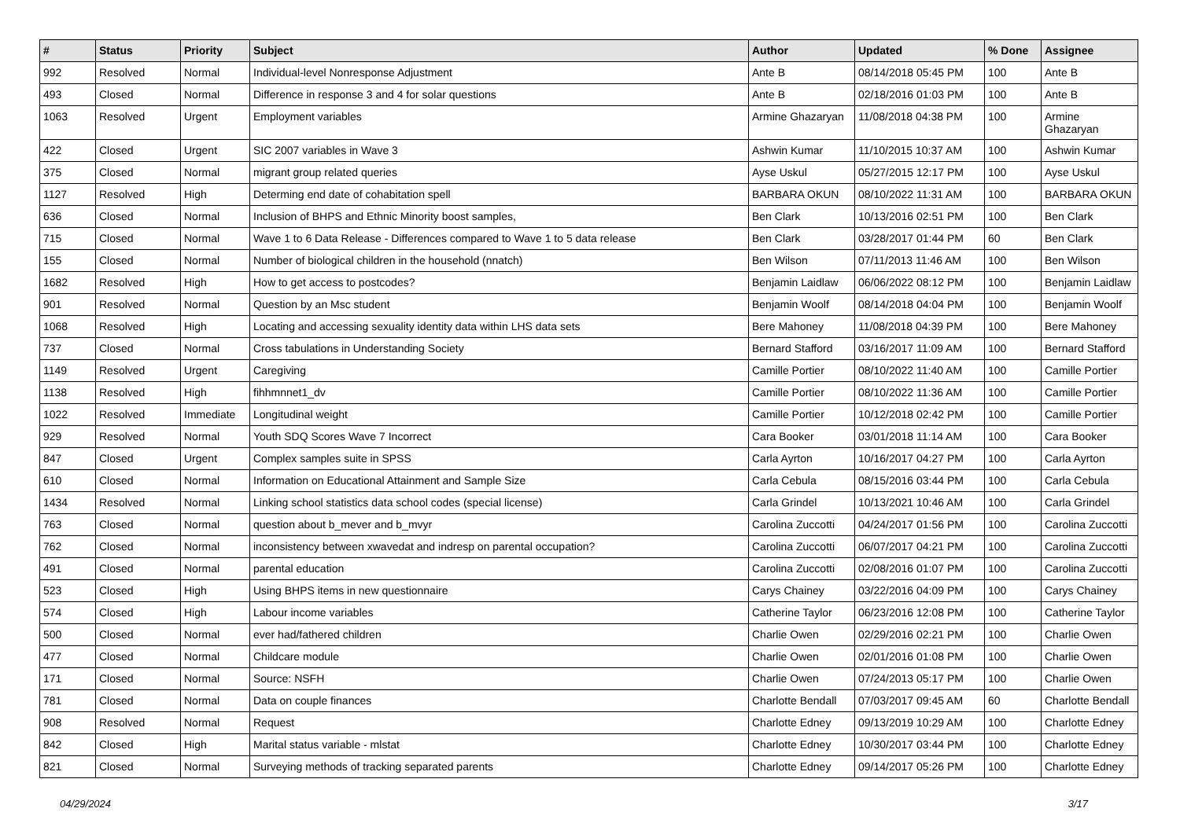| # | Status | Priority | Subject | Author | Updated | % Done | Assignee |
| --- | --- | --- | --- | --- | --- | --- | --- |
| 992 | Resolved | Normal | Individual-level Nonresponse Adjustment | Ante B | 08/14/2018 05:45 PM | 100 | Ante B |
| 493 | Closed | Normal | Difference in response 3 and 4 for solar questions | Ante B | 02/18/2016 01:03 PM | 100 | Ante B |
| 1063 | Resolved | Urgent | Employment variables | Armine Ghazaryan | 11/08/2018 04:38 PM | 100 | Armine Ghazaryan |
| 422 | Closed | Urgent | SIC 2007 variables in Wave 3 | Ashwin Kumar | 11/10/2015 10:37 AM | 100 | Ashwin Kumar |
| 375 | Closed | Normal | migrant group related queries | Ayse Uskul | 05/27/2015 12:17 PM | 100 | Ayse Uskul |
| 1127 | Resolved | High | Determing end date of cohabitation spell | BARBARA OKUN | 08/10/2022 11:31 AM | 100 | BARBARA OKUN |
| 636 | Closed | Normal | Inclusion of BHPS and Ethnic Minority boost samples, | Ben Clark | 10/13/2016 02:51 PM | 100 | Ben Clark |
| 715 | Closed | Normal | Wave 1 to 6 Data Release - Differences compared to Wave 1 to 5 data release | Ben Clark | 03/28/2017 01:44 PM | 60 | Ben Clark |
| 155 | Closed | Normal | Number of biological children in the household (nnatch) | Ben Wilson | 07/11/2013 11:46 AM | 100 | Ben Wilson |
| 1682 | Resolved | High | How to get access to postcodes? | Benjamin Laidlaw | 06/06/2022 08:12 PM | 100 | Benjamin Laidlaw |
| 901 | Resolved | Normal | Question by an Msc student | Benjamin Woolf | 08/14/2018 04:04 PM | 100 | Benjamin Woolf |
| 1068 | Resolved | High | Locating and accessing sexuality identity data within LHS data sets | Bere Mahoney | 11/08/2018 04:39 PM | 100 | Bere Mahoney |
| 737 | Closed | Normal | Cross tabulations in Understanding Society | Bernard Stafford | 03/16/2017 11:09 AM | 100 | Bernard Stafford |
| 1149 | Resolved | Urgent | Caregiving | Camille Portier | 08/10/2022 11:40 AM | 100 | Camille Portier |
| 1138 | Resolved | High | fihhmnnet1_dv | Camille Portier | 08/10/2022 11:36 AM | 100 | Camille Portier |
| 1022 | Resolved | Immediate | Longitudinal weight | Camille Portier | 10/12/2018 02:42 PM | 100 | Camille Portier |
| 929 | Resolved | Normal | Youth SDQ Scores Wave 7 Incorrect | Cara Booker | 03/01/2018 11:14 AM | 100 | Cara Booker |
| 847 | Closed | Urgent | Complex samples suite in SPSS | Carla Ayrton | 10/16/2017 04:27 PM | 100 | Carla Ayrton |
| 610 | Closed | Normal | Information on Educational Attainment and Sample Size | Carla Cebula | 08/15/2016 03:44 PM | 100 | Carla Cebula |
| 1434 | Resolved | Normal | Linking school statistics data school codes (special license) | Carla Grindel | 10/13/2021 10:46 AM | 100 | Carla Grindel |
| 763 | Closed | Normal | question about b_mever and b_mvyr | Carolina Zuccotti | 04/24/2017 01:56 PM | 100 | Carolina Zuccotti |
| 762 | Closed | Normal | inconsistency between xwavedat and indresp on parental occupation? | Carolina Zuccotti | 06/07/2017 04:21 PM | 100 | Carolina Zuccotti |
| 491 | Closed | Normal | parental education | Carolina Zuccotti | 02/08/2016 01:07 PM | 100 | Carolina Zuccotti |
| 523 | Closed | High | Using BHPS items in new questionnaire | Carys Chainey | 03/22/2016 04:09 PM | 100 | Carys Chainey |
| 574 | Closed | High | Labour income variables | Catherine Taylor | 06/23/2016 12:08 PM | 100 | Catherine Taylor |
| 500 | Closed | Normal | ever had/fathered children | Charlie Owen | 02/29/2016 02:21 PM | 100 | Charlie Owen |
| 477 | Closed | Normal | Childcare module | Charlie Owen | 02/01/2016 01:08 PM | 100 | Charlie Owen |
| 171 | Closed | Normal | Source: NSFH | Charlie Owen | 07/24/2013 05:17 PM | 100 | Charlie Owen |
| 781 | Closed | Normal | Data on couple finances | Charlotte Bendall | 07/03/2017 09:45 AM | 60 | Charlotte Bendall |
| 908 | Resolved | Normal | Request | Charlotte Edney | 09/13/2019 10:29 AM | 100 | Charlotte Edney |
| 842 | Closed | High | Marital status variable - mlstat | Charlotte Edney | 10/30/2017 03:44 PM | 100 | Charlotte Edney |
| 821 | Closed | Normal | Surveying methods of tracking separated parents | Charlotte Edney | 09/14/2017 05:26 PM | 100 | Charlotte Edney |
04/29/2024 3/17